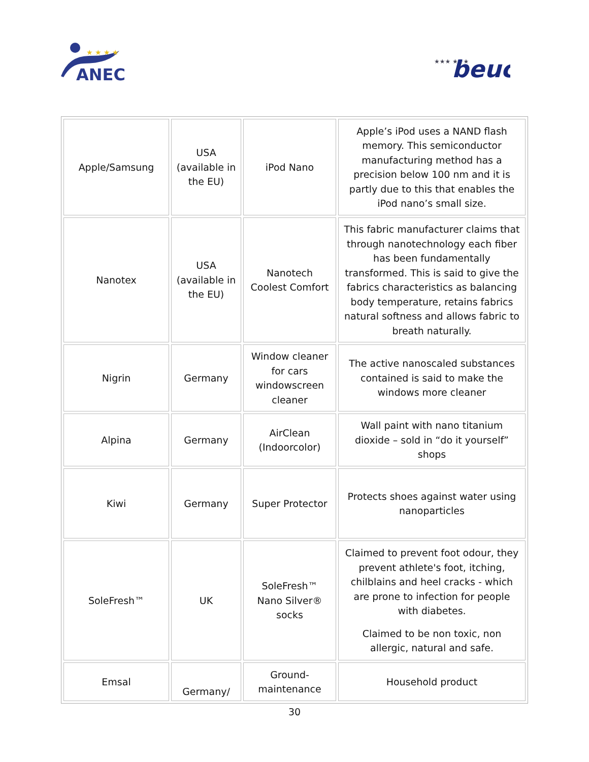ANEC
★ ★ ★ ★
★★★ ★★★
beuc
| Apple/Samsung | USA (available in the EU) | iPod Nano | Apple’s iPod uses a NAND flash memory. This semiconductor manufacturing method has a precision below 100 nm and it is partly due to this that enables the iPod nano’s small size. |
| Nanotex | USA (available in the EU) | Nanotech Coolest Comfort | This fabric manufacturer claims that through nanotechnology each fiber has been fundamentally transformed. This is said to give the fabrics characteristics as balancing body temperature, retains fabrics natural softness and allows fabric to breath naturally. |
| Nigrin | Germany | Window cleaner for cars windowscreen cleaner | The active nanoscaled substances contained is said to make the windows more cleaner |
| Alpina | Germany | AirClean (Indoorcolor) | Wall paint with nano titanium dioxide – sold in “do it yourself” shops |
| Kiwi | Germany | Super Protector | Protects shoes against water using nanoparticles |
| SoleFresh™ | UK | SoleFresh™ Nano Silver® socks | Claimed to prevent foot odour, they prevent athlete's foot, itching, chilblains and heel cracks - which are prone to infection for people with diabetes. Claimed to be non toxic, non allergic, natural and safe. |
| Emsal | Germany/ | Ground-maintenance | Household product |
30